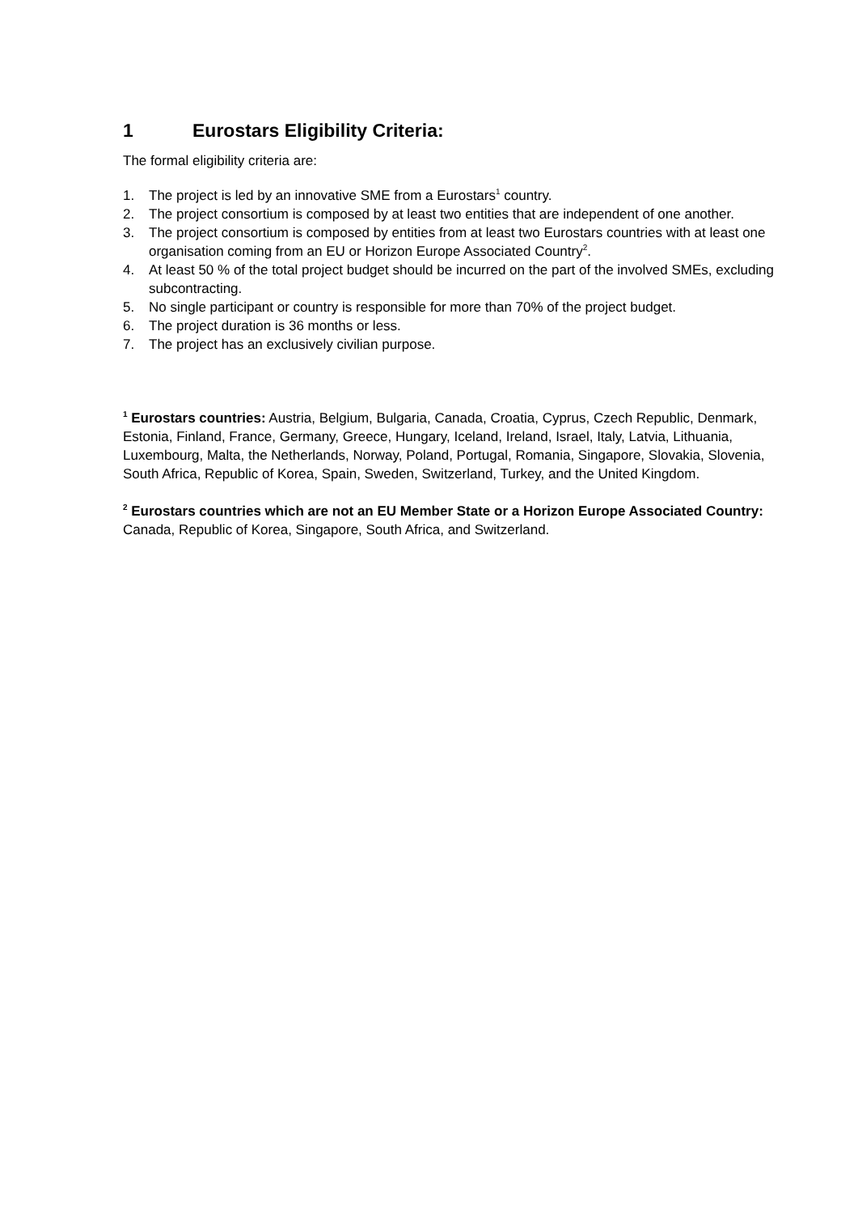1 Eurostars Eligibility Criteria:
The formal eligibility criteria are:
1. The project is led by an innovative SME from a Eurostars<sup>1</sup> country.
2. The project consortium is composed by at least two entities that are independent of one another.
3. The project consortium is composed by entities from at least two Eurostars countries with at least one organisation coming from an EU or Horizon Europe Associated Country<sup>2</sup>.
4. At least 50 % of the total project budget should be incurred on the part of the involved SMEs, excluding subcontracting.
5. No single participant or country is responsible for more than 70% of the project budget.
6. The project duration is 36 months or less.
7. The project has an exclusively civilian purpose.
<sup>1</sup> Eurostars countries: Austria, Belgium, Bulgaria, Canada, Croatia, Cyprus, Czech Republic, Denmark, Estonia, Finland, France, Germany, Greece, Hungary, Iceland, Ireland, Israel, Italy, Latvia, Lithuania, Luxembourg, Malta, the Netherlands, Norway, Poland, Portugal, Romania, Singapore, Slovakia, Slovenia, South Africa, Republic of Korea, Spain, Sweden, Switzerland, Turkey, and the United Kingdom.
<sup>2</sup> Eurostars countries which are not an EU Member State or a Horizon Europe Associated Country: Canada, Republic of Korea, Singapore, South Africa, and Switzerland.